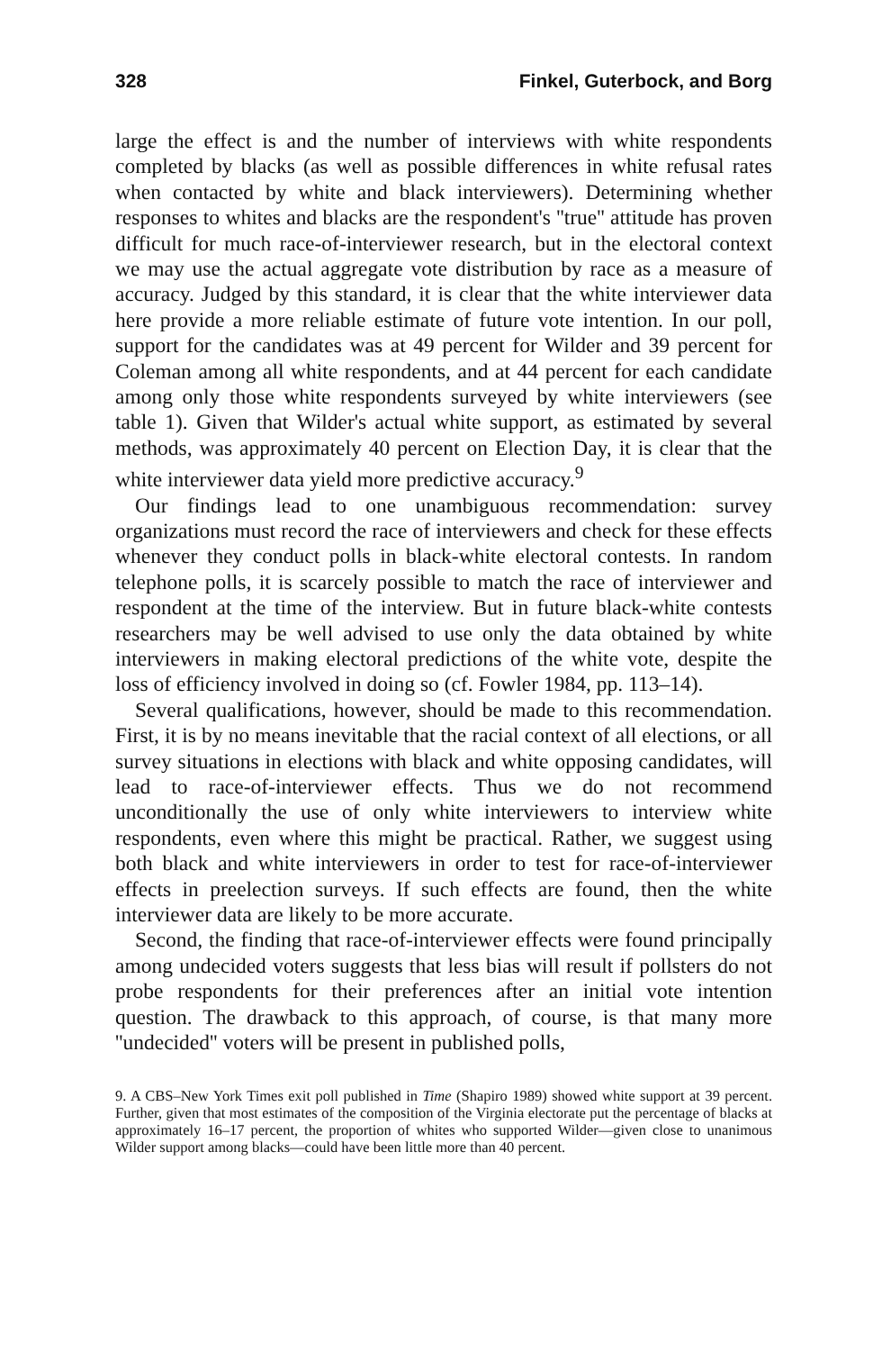328 Finkel, Guterbock, and Borg
large the effect is and the number of interviews with white respondents completed by blacks (as well as possible differences in white refusal rates when contacted by white and black interviewers). Determining whether responses to whites and blacks are the respondent's ''true'' attitude has proven difficult for much race-of-interviewer research, but in the electoral context we may use the actual aggregate vote distribution by race as a measure of accuracy. Judged by this standard, it is clear that the white interviewer data here provide a more reliable estimate of future vote intention. In our poll, support for the candidates was at 49 percent for Wilder and 39 percent for Coleman among all white respondents, and at 44 percent for each candidate among only those white respondents surveyed by white interviewers (see table 1). Given that Wilder's actual white support, as estimated by several methods, was approximately 40 percent on Election Day, it is clear that the white interviewer data yield more predictive accuracy.<sup>9</sup>
Our findings lead to one unambiguous recommendation: survey organizations must record the race of interviewers and check for these effects whenever they conduct polls in black-white electoral contests. In random telephone polls, it is scarcely possible to match the race of interviewer and respondent at the time of the interview. But in future black-white contests researchers may be well advised to use only the data obtained by white interviewers in making electoral predictions of the white vote, despite the loss of efficiency involved in doing so (cf. Fowler 1984, pp. 113–14).
Several qualifications, however, should be made to this recommendation. First, it is by no means inevitable that the racial context of all elections, or all survey situations in elections with black and white opposing candidates, will lead to race-of-interviewer effects. Thus we do not recommend unconditionally the use of only white interviewers to interview white respondents, even where this might be practical. Rather, we suggest using both black and white interviewers in order to test for race-of-interviewer effects in preelection surveys. If such effects are found, then the white interviewer data are likely to be more accurate.
Second, the finding that race-of-interviewer effects were found principally among undecided voters suggests that less bias will result if pollsters do not probe respondents for their preferences after an initial vote intention question. The drawback to this approach, of course, is that many more ''undecided'' voters will be present in published polls,
9. A CBS–New York Times exit poll published in Time (Shapiro 1989) showed white support at 39 percent. Further, given that most estimates of the composition of the Virginia electorate put the percentage of blacks at approximately 16–17 percent, the proportion of whites who supported Wilder—given close to unanimous Wilder support among blacks—could have been little more than 40 percent.